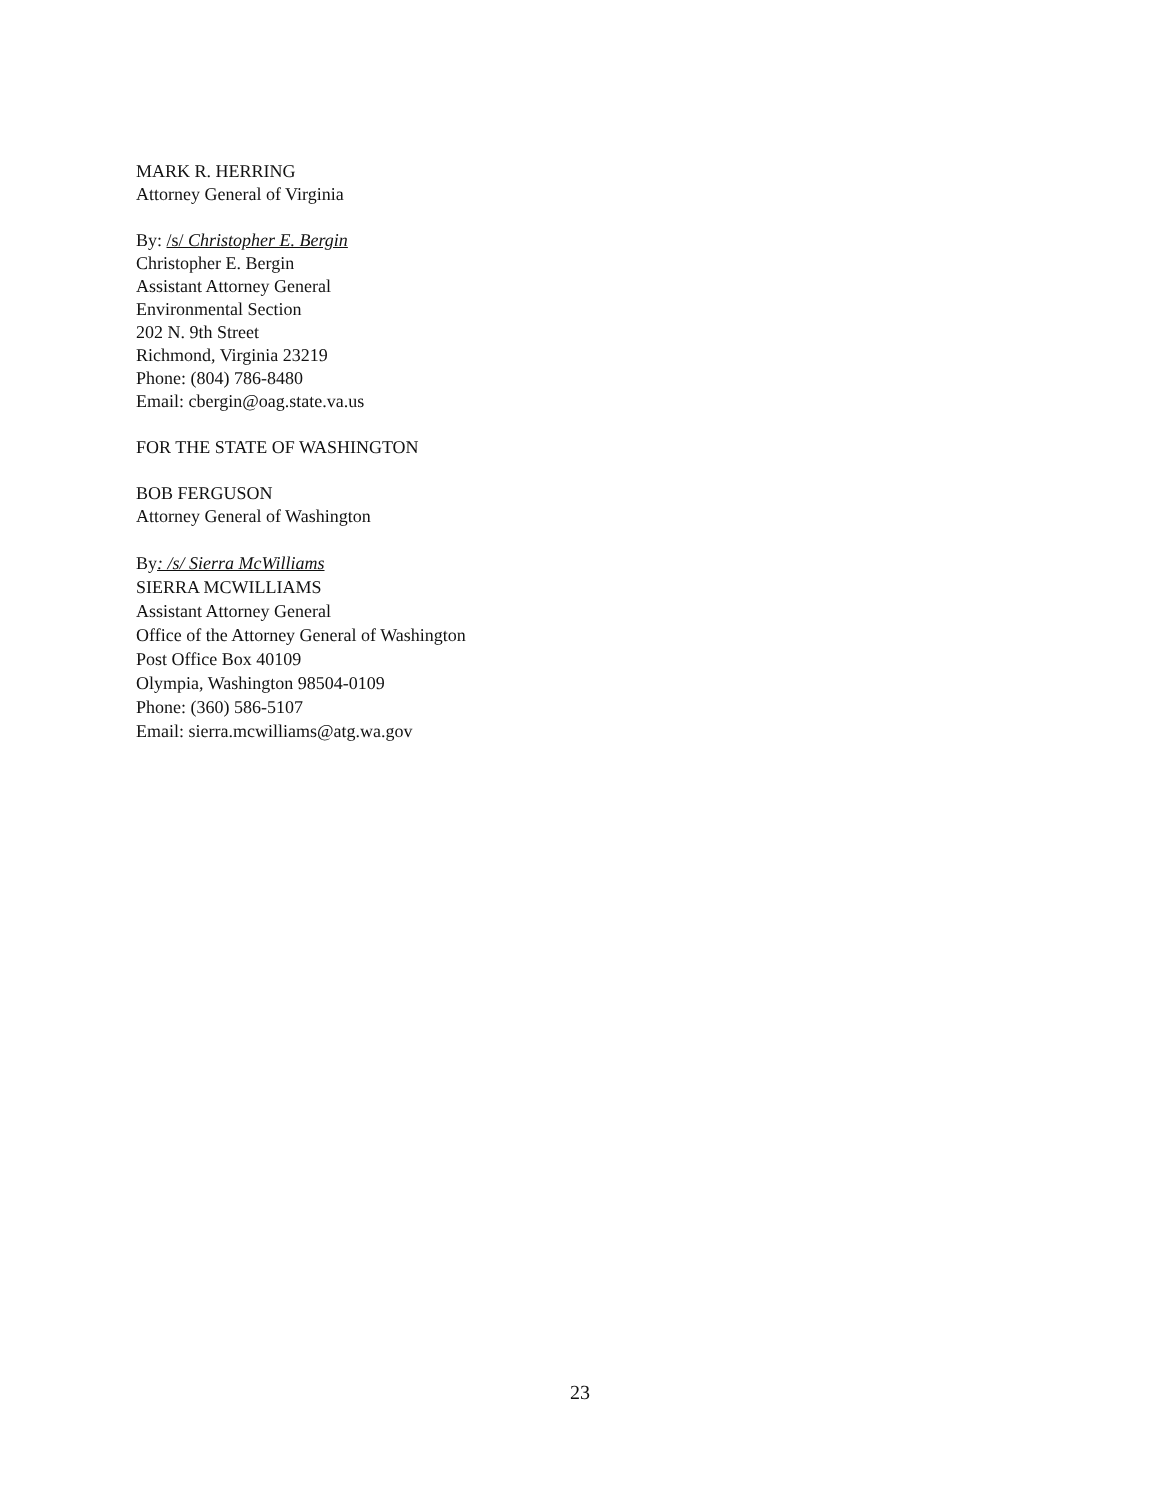MARK R. HERRING
Attorney General of Virginia
By: /s/ Christopher E. Bergin
Christopher E. Bergin
Assistant Attorney General
Environmental Section
202 N. 9th Street
Richmond, Virginia 23219
Phone: (804) 786-8480
Email: cbergin@oag.state.va.us
FOR THE STATE OF WASHINGTON
BOB FERGUSON
Attorney General of Washington
By: /s/ Sierra McWilliams
SIERRA MCWILLIAMS
Assistant Attorney General
Office of the Attorney General of Washington
Post Office Box 40109
Olympia, Washington 98504-0109
Phone: (360) 586-5107
Email: sierra.mcwilliams@atg.wa.gov
23